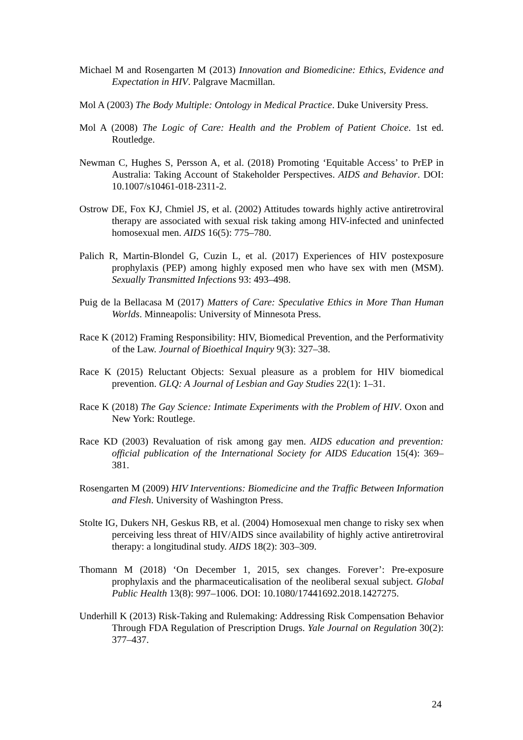Michael M and Rosengarten M (2013) Innovation and Biomedicine: Ethics, Evidence and Expectation in HIV. Palgrave Macmillan.
Mol A (2003) The Body Multiple: Ontology in Medical Practice. Duke University Press.
Mol A (2008) The Logic of Care: Health and the Problem of Patient Choice. 1st ed. Routledge.
Newman C, Hughes S, Persson A, et al. (2018) Promoting ‘Equitable Access’ to PrEP in Australia: Taking Account of Stakeholder Perspectives. AIDS and Behavior. DOI: 10.1007/s10461-018-2311-2.
Ostrow DE, Fox KJ, Chmiel JS, et al. (2002) Attitudes towards highly active antiretroviral therapy are associated with sexual risk taking among HIV-infected and uninfected homosexual men. AIDS 16(5): 775–780.
Palich R, Martin-Blondel G, Cuzin L, et al. (2017) Experiences of HIV postexposure prophylaxis (PEP) among highly exposed men who have sex with men (MSM). Sexually Transmitted Infections 93: 493–498.
Puig de la Bellacasa M (2017) Matters of Care: Speculative Ethics in More Than Human Worlds. Minneapolis: University of Minnesota Press.
Race K (2012) Framing Responsibility: HIV, Biomedical Prevention, and the Performativity of the Law. Journal of Bioethical Inquiry 9(3): 327–38.
Race K (2015) Reluctant Objects: Sexual pleasure as a problem for HIV biomedical prevention. GLQ: A Journal of Lesbian and Gay Studies 22(1): 1–31.
Race K (2018) The Gay Science: Intimate Experiments with the Problem of HIV. Oxon and New York: Routlege.
Race KD (2003) Revaluation of risk among gay men. AIDS education and prevention: official publication of the International Society for AIDS Education 15(4): 369–381.
Rosengarten M (2009) HIV Interventions: Biomedicine and the Traffic Between Information and Flesh. University of Washington Press.
Stolte IG, Dukers NH, Geskus RB, et al. (2004) Homosexual men change to risky sex when perceiving less threat of HIV/AIDS since availability of highly active antiretroviral therapy: a longitudinal study. AIDS 18(2): 303–309.
Thomann M (2018) ‘On December 1, 2015, sex changes. Forever’: Pre-exposure prophylaxis and the pharmaceuticalisation of the neoliberal sexual subject. Global Public Health 13(8): 997–1006. DOI: 10.1080/17441692.2018.1427275.
Underhill K (2013) Risk-Taking and Rulemaking: Addressing Risk Compensation Behavior Through FDA Regulation of Prescription Drugs. Yale Journal on Regulation 30(2): 377–437.
24